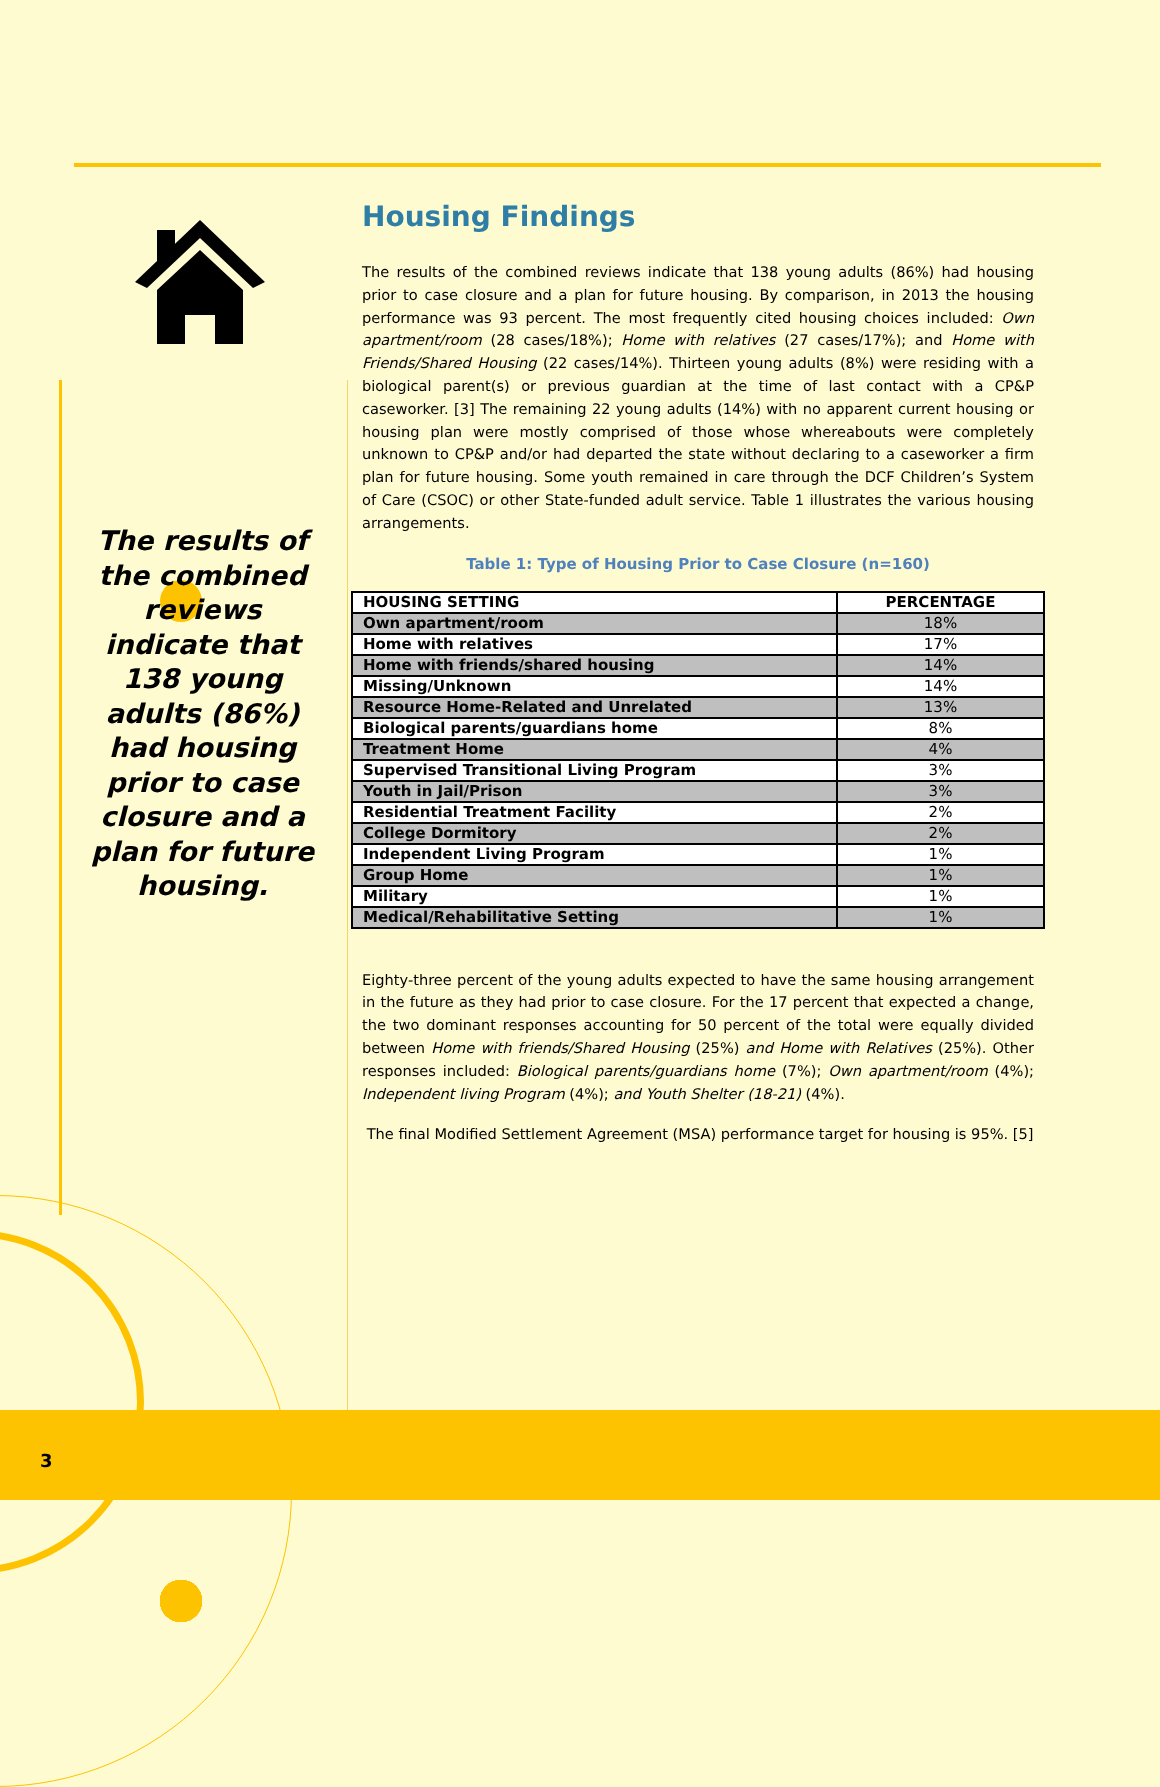The results of the combined reviews indicate that 138 young adults (86%) had housing prior to case closure and a plan for future housing.
Housing Findings
The results of the combined reviews indicate that 138 young adults (86%) had housing prior to case closure and a plan for future housing. By comparison, in 2013 the housing performance was 93 percent. The most frequently cited housing choices included: Own apartment/room (28 cases/18%); Home with relatives (27 cases/17%); and Home with Friends/Shared Housing (22 cases/14%). Thirteen young adults (8%) were residing with a biological parent(s) or previous guardian at the time of last contact with a CP&P caseworker. [3] The remaining 22 young adults (14%) with no apparent current housing or housing plan were mostly comprised of those whose whereabouts were completely unknown to CP&P and/or had departed the state without declaring to a caseworker a firm plan for future housing. Some youth remained in care through the DCF Children’s System of Care (CSOC) or other State-funded adult service. Table 1 illustrates the various housing arrangements.
Table 1: Type of Housing Prior to Case Closure (n=160)
| HOUSING SETTING | PERCENTAGE |
| --- | --- |
| Own apartment/room | 18% |
| Home with relatives | 17% |
| Home with friends/shared housing | 14% |
| Missing/Unknown | 14% |
| Resource Home-Related and Unrelated | 13% |
| Biological parents/guardians home | 8% |
| Treatment Home | 4% |
| Supervised Transitional Living Program | 3% |
| Youth in Jail/Prison | 3% |
| Residential Treatment Facility | 2% |
| College Dormitory | 2% |
| Independent Living Program | 1% |
| Group Home | 1% |
| Military | 1% |
| Medical/Rehabilitative Setting | 1% |
Eighty-three percent of the young adults expected to have the same housing arrangement in the future as they had prior to case closure. For the 17 percent that expected a change, the two dominant responses accounting for 50 percent of the total were equally divided between Home with friends/Shared Housing (25%) and Home with Relatives (25%). Other responses included: Biological parents/guardians home (7%); Own apartment/room (4%); Independent living Program (4%); and Youth Shelter (18-21) (4%).
The final Modified Settlement Agreement (MSA) performance target for housing is 95%. [5]
3